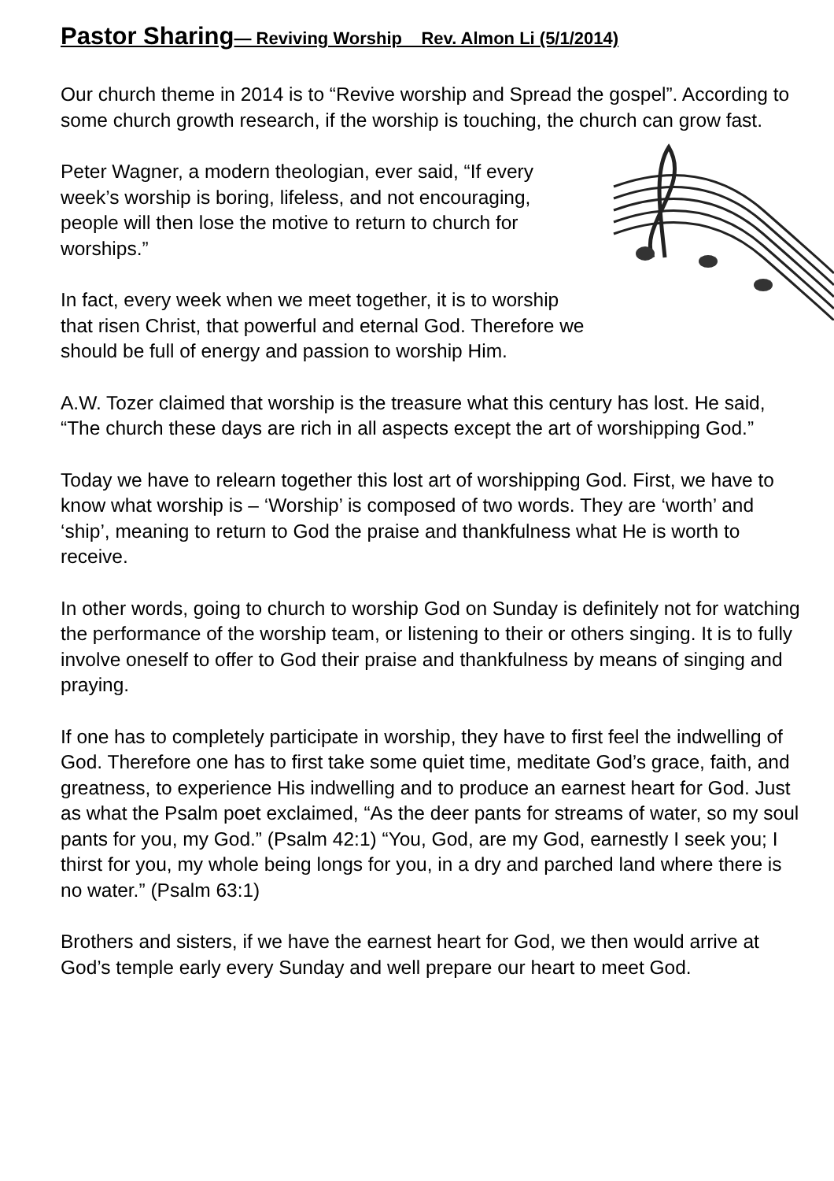Pastor Sharing— Reviving Worship Rev. Almon Li (5/1/2014)
Our church theme in 2014 is to “Revive worship and Spread the gospel”. According to some church growth research, if the worship is touching, the church can grow fast.
Peter Wagner, a modern theologian, ever said, “If every week’s worship is boring, lifeless, and not encouraging, people will then lose the motive to return to church for worships.”
In fact, every week when we meet together, it is to worship that risen Christ, that powerful and eternal God. Therefore we should be full of energy and passion to worship Him.
A.W. Tozer claimed that worship is the treasure what this century has lost. He said, “The church these days are rich in all aspects except the art of worshipping God.”
Today we have to relearn together this lost art of worshipping God. First, we have to know what worship is – ‘Worship’ is composed of two words. They are ‘worth’ and ‘ship’, meaning to return to God the praise and thankfulness what He is worth to receive.
In other words, going to church to worship God on Sunday is definitely not for watching the performance of the worship team, or listening to their or others singing. It is to fully involve oneself to offer to God their praise and thankfulness by means of singing and praying.
If one has to completely participate in worship, they have to first feel the indwelling of God. Therefore one has to first take some quiet time, meditate God’s grace, faith, and greatness, to experience His indwelling and to produce an earnest heart for God. Just as what the Psalm poet exclaimed, “As the deer pants for streams of water, so my soul pants for you, my God.” (Psalm 42:1) “You, God, are my God, earnestly I seek you; I thirst for you, my whole being longs for you, in a dry and parched land where there is no water.” (Psalm 63:1)
Brothers and sisters, if we have the earnest heart for God, we then would arrive at God’s temple early every Sunday and well prepare our heart to meet God.